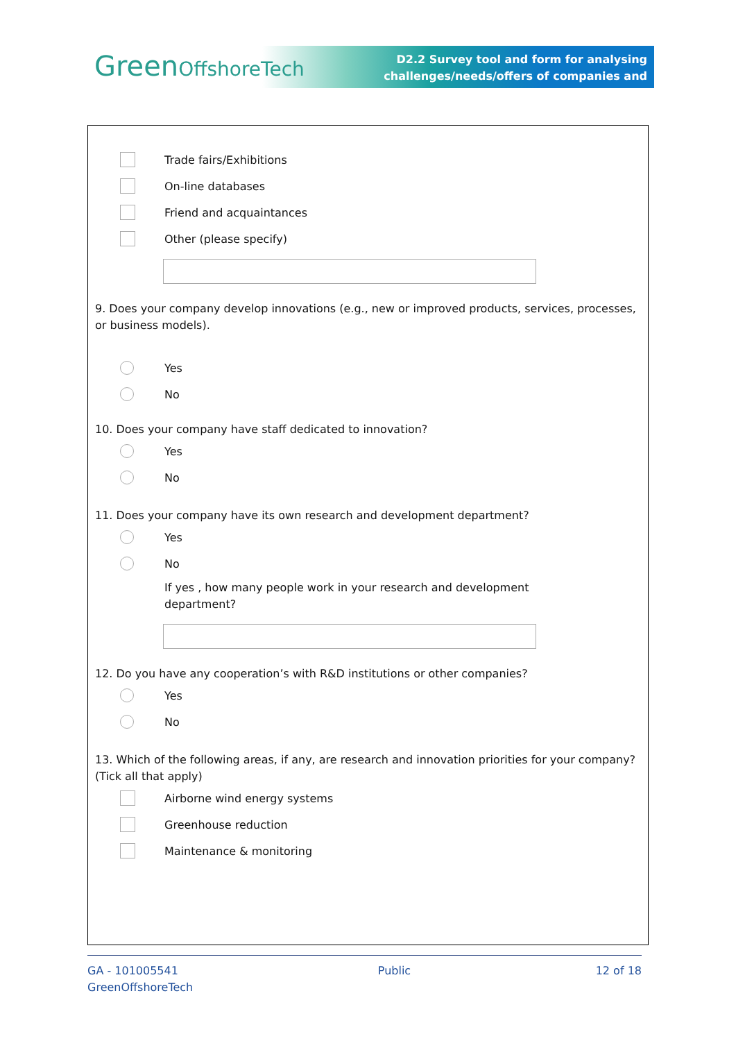GreenOffshoreTech
D2.2 Survey tool and form for analysing
challenges/needs/offers of companies and
Trade fairs/Exhibitions
On-line databases
Friend and acquaintances
Other (please specify)
9. Does your company develop innovations (e.g., new or improved products, services, processes, or business models).
Yes
No
10. Does your company have staff dedicated to innovation?
Yes
No
11. Does your company have its own research and development department?
Yes
No
If yes , how many people work in your research and development
department?
12. Do you have any cooperation’s with R&D institutions or other companies?
Yes
No
13. Which of the following areas, if any, are research and innovation priorities for your company? (Tick all that apply)
Airborne wind energy systems
Greenhouse reduction
Maintenance & monitoring
GA - 101005541
GreenOffshoreTech
Public 12 of 18